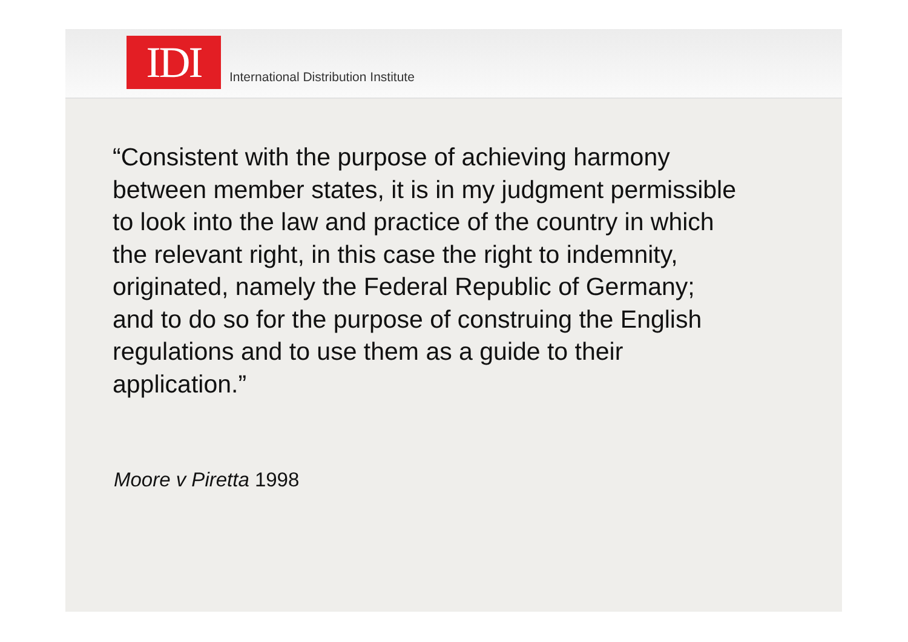IDI
International Distribution Institute
“Consistent with the purpose of achieving harmony
between member states, it is in my judgment permissible
to look into the law and practice of the country in which
the relevant right, in this case the right to indemnity,
originated, namely the Federal Republic of Germany;
and to do so for the purpose of construing the English
regulations and to use them as a guide to their
application.”
Moore v Piretta 1998